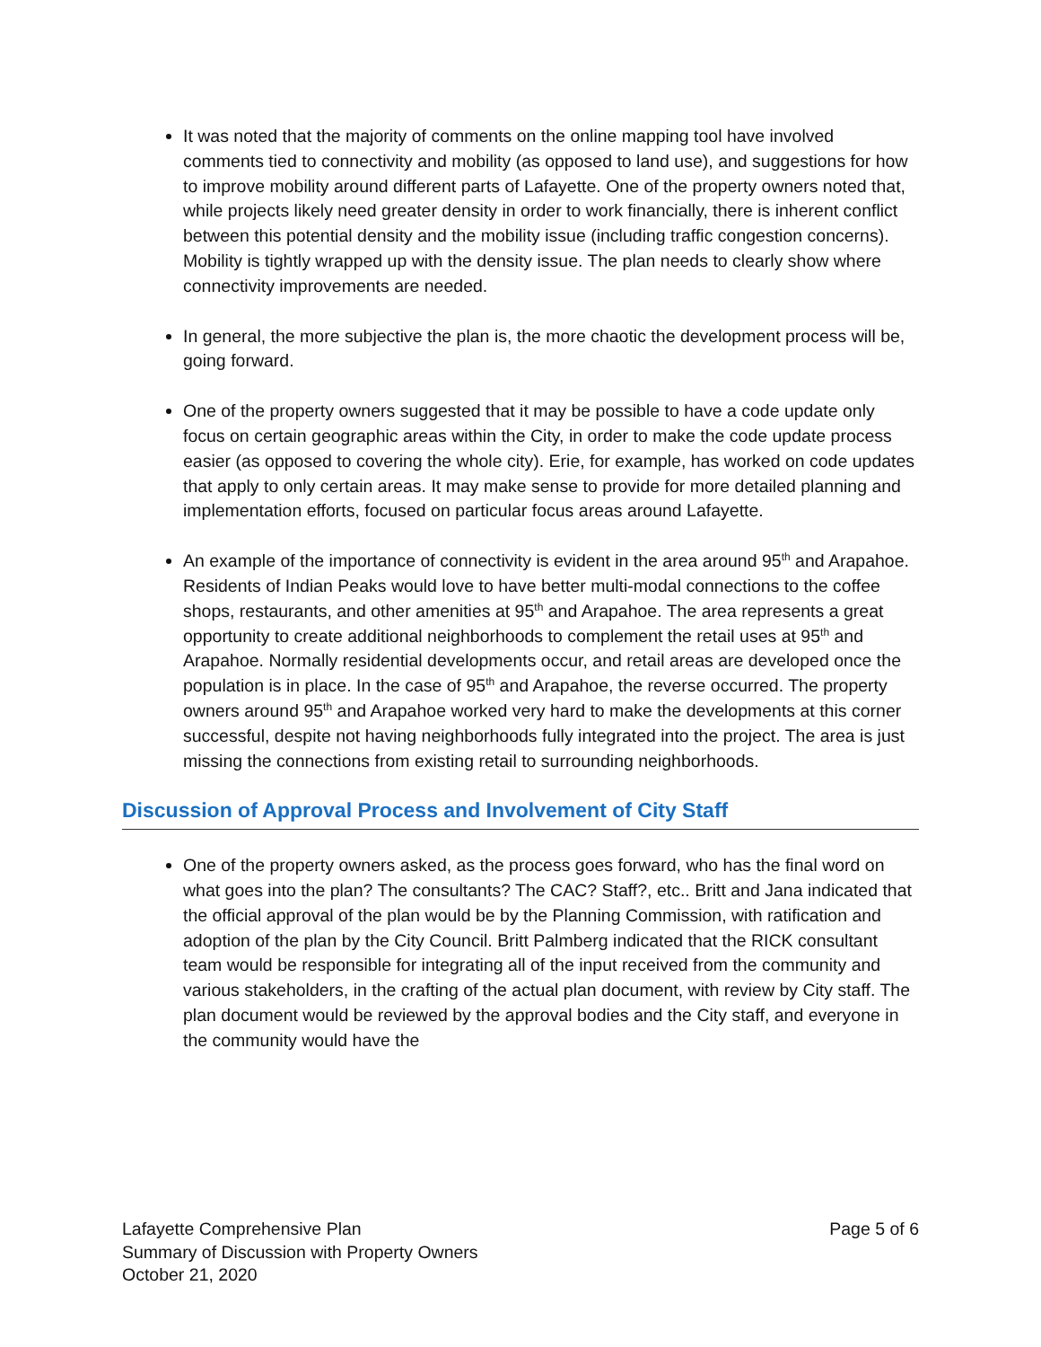It was noted that the majority of comments on the online mapping tool have involved comments tied to connectivity and mobility (as opposed to land use), and suggestions for how to improve mobility around different parts of Lafayette. One of the property owners noted that, while projects likely need greater density in order to work financially, there is inherent conflict between this potential density and the mobility issue (including traffic congestion concerns). Mobility is tightly wrapped up with the density issue. The plan needs to clearly show where connectivity improvements are needed.
In general, the more subjective the plan is, the more chaotic the development process will be, going forward.
One of the property owners suggested that it may be possible to have a code update only focus on certain geographic areas within the City, in order to make the code update process easier (as opposed to covering the whole city). Erie, for example, has worked on code updates that apply to only certain areas. It may make sense to provide for more detailed planning and implementation efforts, focused on particular focus areas around Lafayette.
An example of the importance of connectivity is evident in the area around 95<sup>th</sup> and Arapahoe. Residents of Indian Peaks would love to have better multi-modal connections to the coffee shops, restaurants, and other amenities at 95<sup>th</sup> and Arapahoe. The area represents a great opportunity to create additional neighborhoods to complement the retail uses at 95<sup>th</sup> and Arapahoe. Normally residential developments occur, and retail areas are developed once the population is in place. In the case of 95<sup>th</sup> and Arapahoe, the reverse occurred. The property owners around 95<sup>th</sup> and Arapahoe worked very hard to make the developments at this corner successful, despite not having neighborhoods fully integrated into the project. The area is just missing the connections from existing retail to surrounding neighborhoods.
Discussion of Approval Process and Involvement of City Staff
One of the property owners asked, as the process goes forward, who has the final word on what goes into the plan? The consultants? The CAC? Staff?, etc.. Britt and Jana indicated that the official approval of the plan would be by the Planning Commission, with ratification and adoption of the plan by the City Council. Britt Palmberg indicated that the RICK consultant team would be responsible for integrating all of the input received from the community and various stakeholders, in the crafting of the actual plan document, with review by City staff. The plan document would be reviewed by the approval bodies and the City staff, and everyone in the community would have the
Lafayette Comprehensive Plan
Summary of Discussion with Property Owners
October 21, 2020
Page 5 of 6